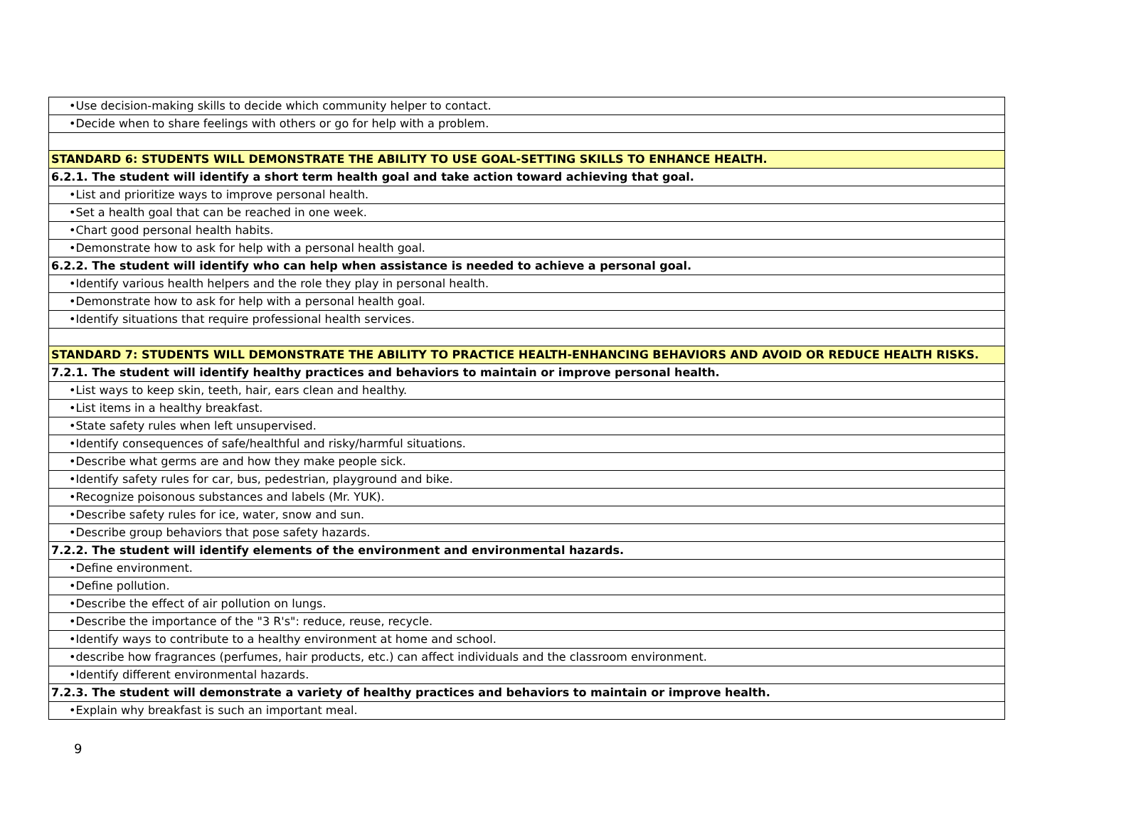| •Use decision-making skills to decide which community helper to contact. |
| •Decide when to share feelings with others or go for help with a problem. |
| STANDARD 6: STUDENTS WILL DEMONSTRATE THE ABILITY TO USE GOAL-SETTING SKILLS TO ENHANCE HEALTH. |
| 6.2.1. The student will identify a short term health goal and take action toward achieving that goal. |
| •List and prioritize ways to improve personal health. |
| •Set a health goal that can be reached in one week. |
| •Chart good personal health habits. |
| •Demonstrate how to ask for help with a personal health goal. |
| 6.2.2. The student will identify who can help when assistance is needed to achieve a personal goal. |
| •Identify various health helpers and the role they play in personal health. |
| •Demonstrate how to ask for help with a personal health goal. |
| •Identify situations that require professional health services. |
| STANDARD 7: STUDENTS WILL DEMONSTRATE THE ABILITY TO PRACTICE HEALTH-ENHANCING BEHAVIORS AND AVOID OR REDUCE HEALTH RISKS. |
| 7.2.1. The student will identify healthy practices and behaviors to maintain or improve personal health. |
| •List ways to keep skin, teeth, hair, ears clean and healthy. |
| •List items in a healthy breakfast. |
| •State safety rules when left unsupervised. |
| •Identify consequences of safe/healthful and risky/harmful situations. |
| •Describe what germs are and how they make people sick. |
| •Identify safety rules for car, bus, pedestrian, playground and bike. |
| •Recognize poisonous substances and labels (Mr. YUK). |
| •Describe safety rules for ice, water, snow and sun. |
| •Describe group behaviors that pose safety hazards. |
| 7.2.2. The student will identify elements of the environment and environmental hazards. |
| •Define environment. |
| •Define pollution. |
| •Describe the effect of air pollution on lungs. |
| •Describe the importance of the "3 R's": reduce, reuse, recycle. |
| •Identify ways to contribute to a healthy environment at home and school. |
| •describe how fragrances (perfumes, hair products, etc.) can affect individuals and the classroom environment. |
| •Identify different environmental hazards. |
| 7.2.3. The student will demonstrate a variety of healthy practices and behaviors to maintain or improve health. |
| •Explain why breakfast is such an important meal. |
9